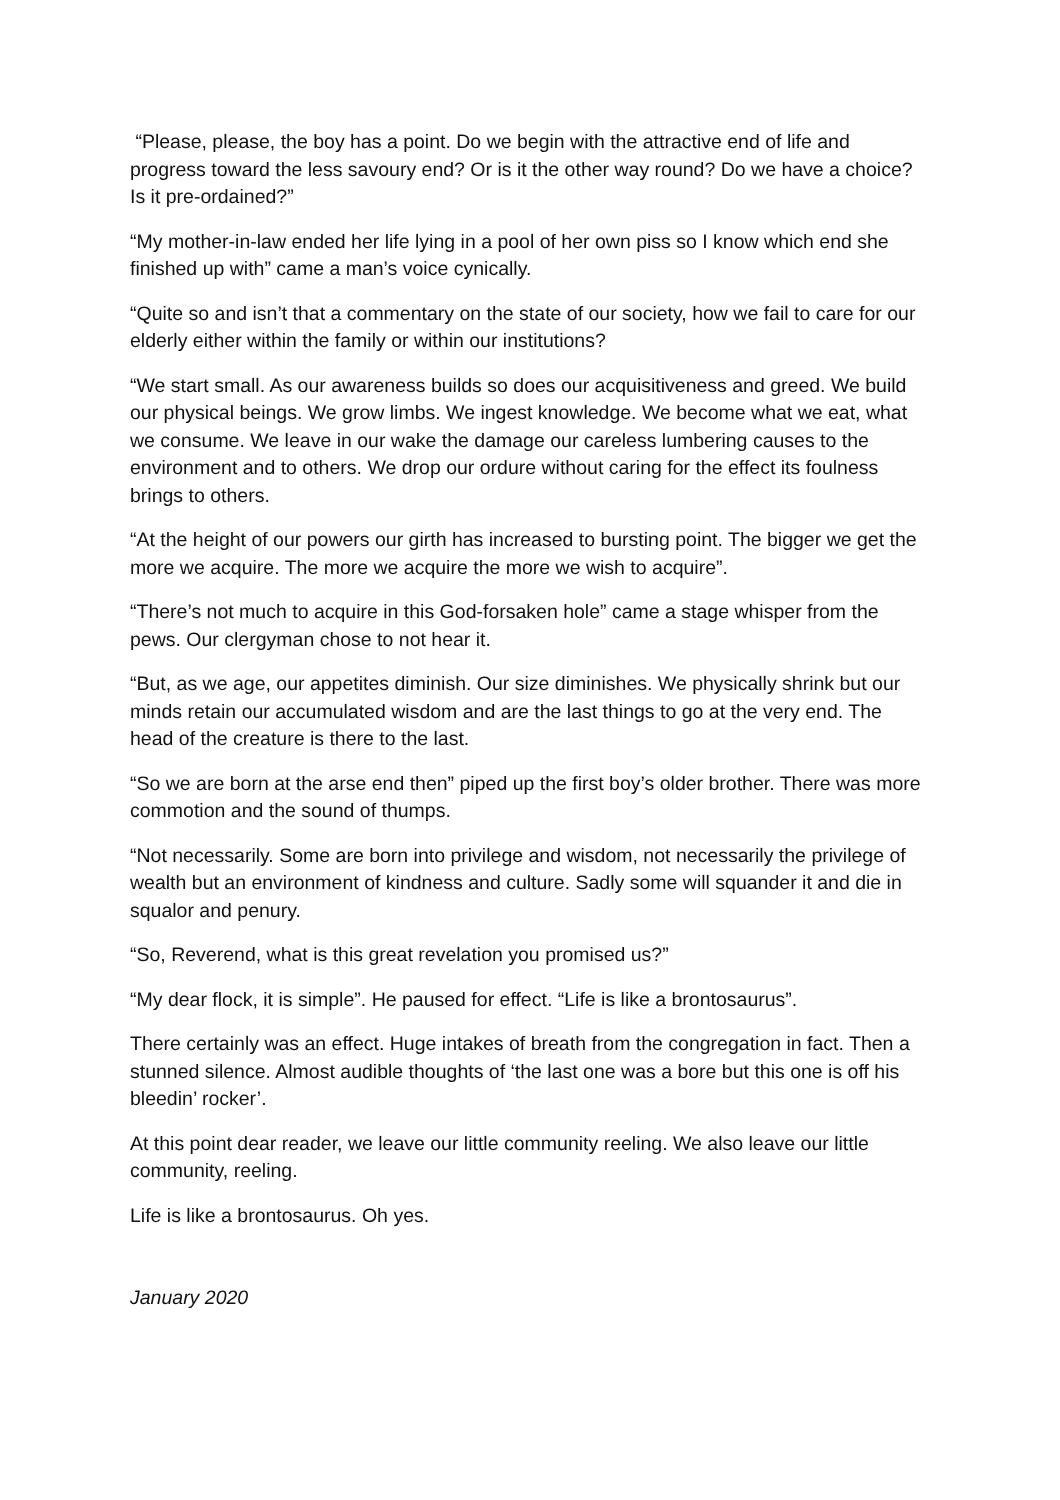“Please, please, the boy has a point. Do we begin with the attractive end of life and progress toward the less savoury end? Or is it the other way round? Do we have a choice? Is it pre-ordained?”
“My mother-in-law ended her life lying in a pool of her own piss so I know which end she finished up with” came a man’s voice cynically.
“Quite so and isn’t that a commentary on the state of our society, how we fail to care for our elderly either within the family or within our institutions?
“We start small. As our awareness builds so does our acquisitiveness and greed. We build our physical beings. We grow limbs. We ingest knowledge. We become what we eat, what we consume. We leave in our wake the damage our careless lumbering causes to the environment and to others. We drop our ordure without caring for the effect its foulness brings to others.
“At the height of our powers our girth has increased to bursting point. The bigger we get the more we acquire. The more we acquire the more we wish to acquire”.
“There’s not much to acquire in this God-forsaken hole” came a stage whisper from the pews. Our clergyman chose to not hear it.
“But, as we age, our appetites diminish. Our size diminishes. We physically shrink but our minds retain our accumulated wisdom and are the last things to go at the very end. The head of the creature is there to the last.
“So we are born at the arse end then” piped up the first boy’s older brother. There was more commotion and the sound of thumps.
“Not necessarily. Some are born into privilege and wisdom, not necessarily the privilege of wealth but an environment of kindness and culture. Sadly some will squander it and die in squalor and penury.
“So, Reverend, what is this great revelation you promised us?”
“My dear flock, it is simple”. He paused for effect. “Life is like a brontosaurus”.
There certainly was an effect. Huge intakes of breath from the congregation in fact. Then a stunned silence. Almost audible thoughts of ‘the last one was a bore but this one is off his bleedin’ rocker’.
At this point dear reader, we leave our little community reeling. We also leave our little community, reeling.
Life is like a brontosaurus. Oh yes.
January 2020